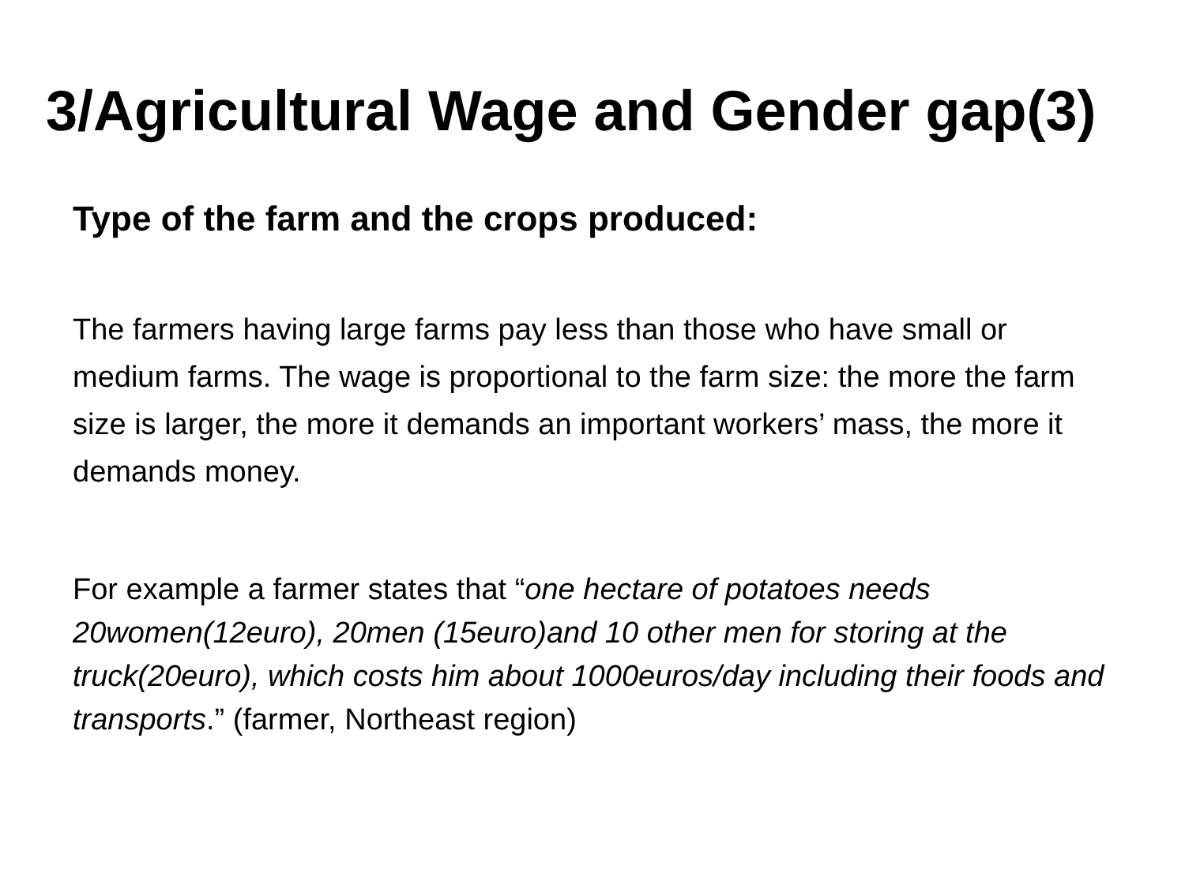3/Agricultural Wage and Gender gap(3)
Type of the farm and the crops produced:
The farmers having large farms pay less than those who have small or medium farms. The wage is proportional to the farm size: the more the farm size is larger, the more it demands an important workers’ mass, the more it demands money.
For example a farmer states that “one hectare of potatoes needs 20women(12euro), 20men (15euro)and 10 other men for storing at the truck(20euro), which costs him about 1000euros/day including their foods and transports.” (farmer, Northeast region)